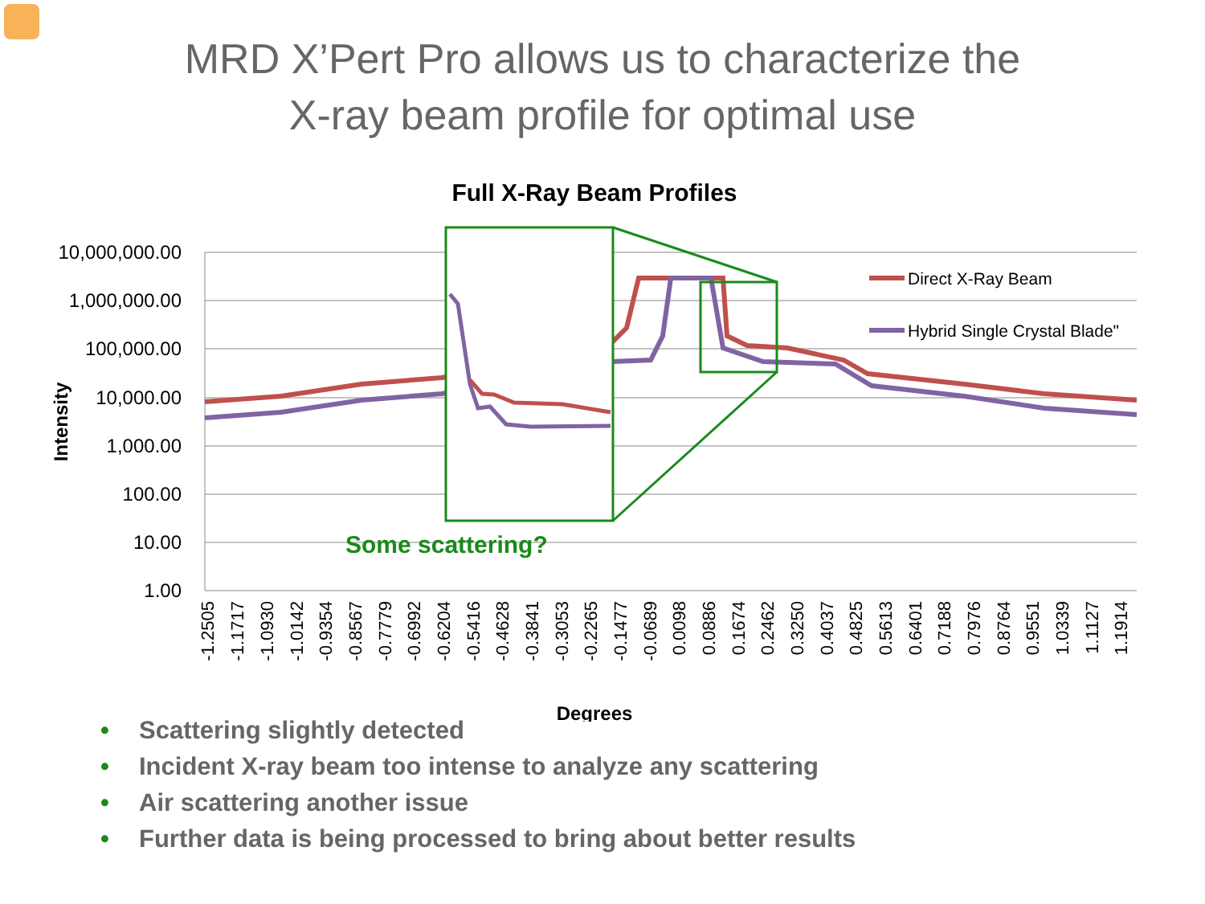MRD X’Pert Pro allows us to characterize the
X-ray beam profile for optimal use
Full X-Ray Beam Profiles
10,000,000.00
1,000,000.00
100,000.00
10,000.00
1,000.00
100.00
10.00
1.00
Intensity
Some scattering?
Direct X-Ray Beam
Hybrid Single Crystal Blade"
-1.2505
-1.1717
-1.0930
-1.0142
-0.9354
-0.8567
-0.7779
-0.6992
-0.6204
-0.5416
-0.4628
-0.3841
-0.3053
-0.2265
-0.1477
-0.0689
0.0098
0.0886
0.1674
0.2462
0.3250
0.4037
0.4825
0.5613
0.6401
0.7188
0.7976
0.8764
0.9551
1.0339
1.1127
1.1914
Degrees
• Scattering slightly detected
• Incident X-ray beam too intense to analyze any scattering
• Air scattering another issue
• Further data is being processed to bring about better results